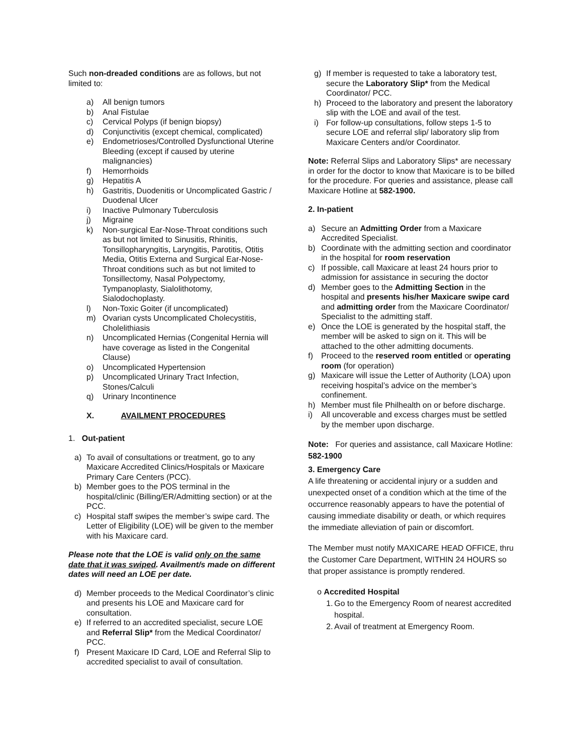Such non-dreaded conditions are as follows, but not limited to:
a) All benign tumors
b) Anal Fistulae
c) Cervical Polyps (if benign biopsy)
d) Conjunctivitis (except chemical, complicated)
e) Endometrioses/Controlled Dysfunctional Uterine Bleeding (except if caused by uterine malignancies)
f) Hemorrhoids
g) Hepatitis A
h) Gastritis, Duodenitis or Uncomplicated Gastric / Duodenal Ulcer
i) Inactive Pulmonary Tuberculosis
j) Migraine
k) Non-surgical Ear-Nose-Throat conditions such as but not limited to Sinusitis, Rhinitis, Tonsillopharyngitis, Laryngitis, Parotitis, Otitis Media, Otitis Externa and Surgical Ear-Nose-Throat conditions such as but not limited to Tonsillectomy, Nasal Polypectomy, Tympanoplasty, Sialolithotomy, Sialodochoplasty.
l) Non-Toxic Goiter (if uncomplicated)
m) Ovarian cysts Uncomplicated Cholecystitis, Cholelithiasis
n) Uncomplicated Hernias (Congenital Hernia will have coverage as listed in the Congenital Clause)
o) Uncomplicated Hypertension
p) Uncomplicated Urinary Tract Infection, Stones/Calculi
q) Urinary Incontinence
X. AVAILMENT PROCEDURES
1. Out-patient
a) To avail of consultations or treatment, go to any Maxicare Accredited Clinics/Hospitals or Maxicare Primary Care Centers (PCC).
b) Member goes to the POS terminal in the hospital/clinic (Billing/ER/Admitting section) or at the PCC.
c) Hospital staff swipes the member’s swipe card. The Letter of Eligibility (LOE) will be given to the member with his Maxicare card.
Please note that the LOE is valid only on the same date that it was swiped. Availment/s made on different dates will need an LOE per date.
d) Member proceeds to the Medical Coordinator’s clinic and presents his LOE and Maxicare card for consultation.
e) If referred to an accredited specialist, secure LOE and Referral Slip* from the Medical Coordinator/ PCC.
f) Present Maxicare ID Card, LOE and Referral Slip to accredited specialist to avail of consultation.
g) If member is requested to take a laboratory test, secure the Laboratory Slip* from the Medical Coordinator/ PCC.
h) Proceed to the laboratory and present the laboratory slip with the LOE and avail of the test.
i) For follow-up consultations, follow steps 1-5 to secure LOE and referral slip/ laboratory slip from Maxicare Centers and/or Coordinator.
Note: Referral Slips and Laboratory Slips* are necessary in order for the doctor to know that Maxicare is to be billed for the procedure. For queries and assistance, please call Maxicare Hotline at 582-1900.
2. In-patient
a) Secure an Admitting Order from a Maxicare Accredited Specialist.
b) Coordinate with the admitting section and coordinator in the hospital for room reservation
c) If possible, call Maxicare at least 24 hours prior to admission for assistance in securing the doctor
d) Member goes to the Admitting Section in the hospital and presents his/her Maxicare swipe card and admitting order from the Maxicare Coordinator/ Specialist to the admitting staff.
e) Once the LOE is generated by the hospital staff, the member will be asked to sign on it. This will be attached to the other admitting documents.
f) Proceed to the reserved room entitled or operating room (for operation)
g) Maxicare will issue the Letter of Authority (LOA) upon receiving hospital’s advice on the member’s confinement.
h) Member must file Philhealth on or before discharge.
i) All uncoverable and excess charges must be settled by the member upon discharge.
Note: For queries and assistance, call Maxicare Hotline: 582-1900
3. Emergency Care
A life threatening or accidental injury or a sudden and unexpected onset of a condition which at the time of the occurrence reasonably appears to have the potential of causing immediate disability or death, or which requires the immediate alleviation of pain or discomfort.
The Member must notify MAXICARE HEAD OFFICE, thru the Customer Care Department, WITHIN 24 HOURS so that proper assistance is promptly rendered.
o Accredited Hospital
1. Go to the Emergency Room of nearest accredited hospital.
2. Avail of treatment at Emergency Room.